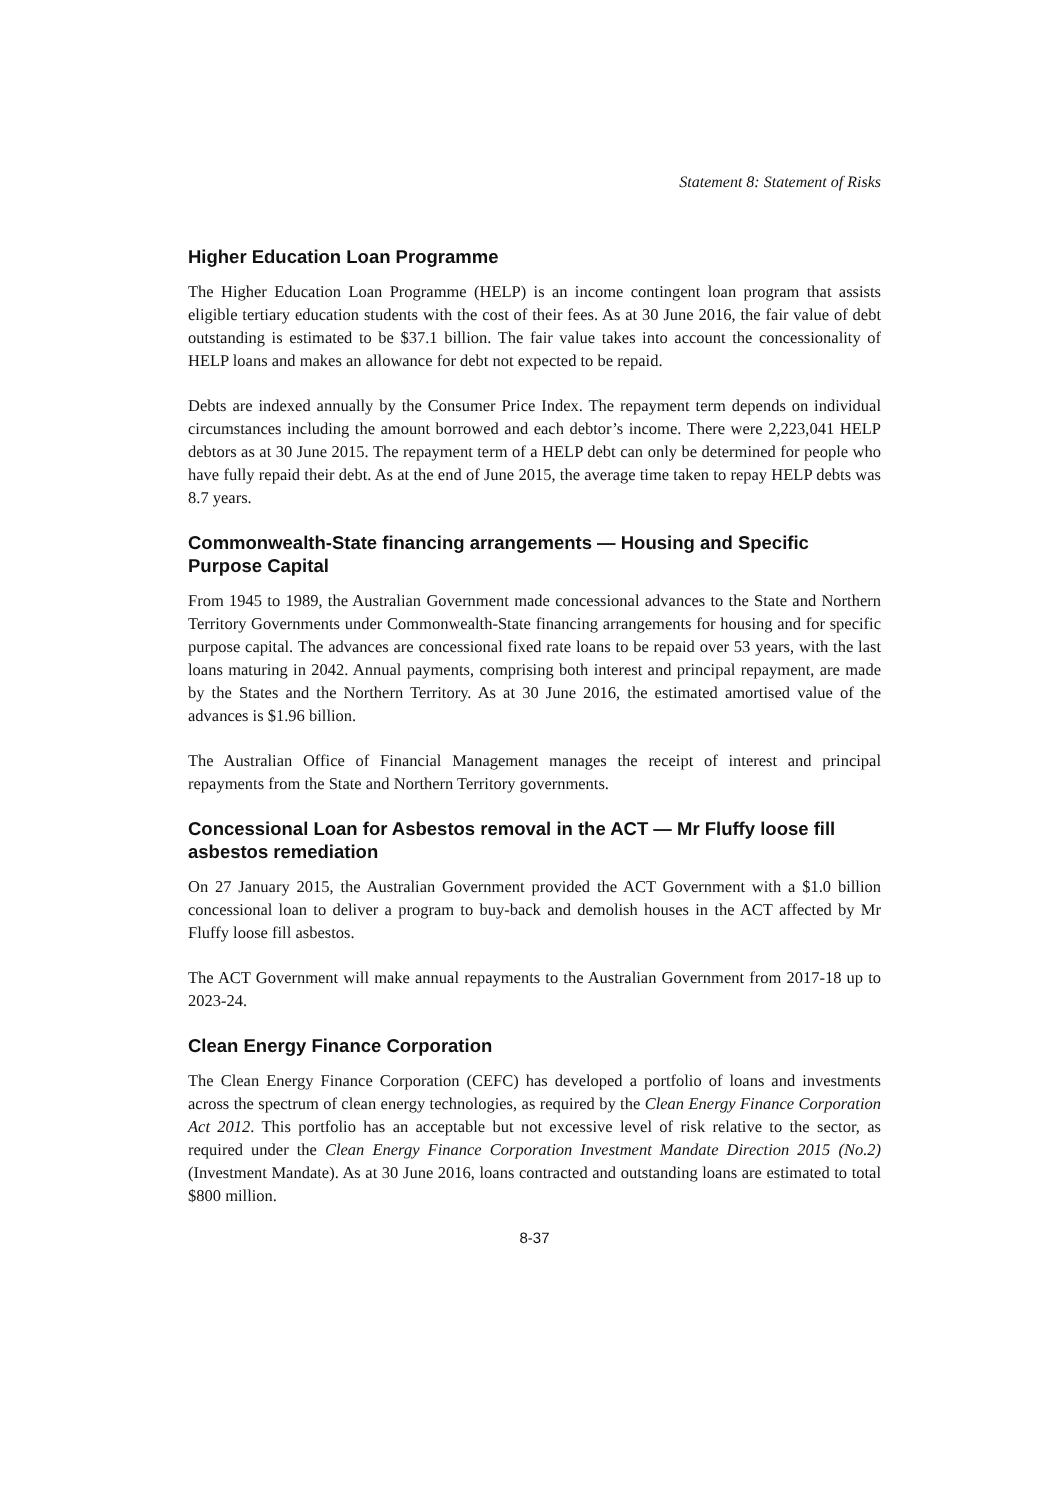Statement 8: Statement of Risks
Higher Education Loan Programme
The Higher Education Loan Programme (HELP) is an income contingent loan program that assists eligible tertiary education students with the cost of their fees. As at 30 June 2016, the fair value of debt outstanding is estimated to be $37.1 billion. The fair value takes into account the concessionality of HELP loans and makes an allowance for debt not expected to be repaid.
Debts are indexed annually by the Consumer Price Index. The repayment term depends on individual circumstances including the amount borrowed and each debtor’s income. There were 2,223,041 HELP debtors as at 30 June 2015. The repayment term of a HELP debt can only be determined for people who have fully repaid their debt. As at the end of June 2015, the average time taken to repay HELP debts was 8.7 years.
Commonwealth-State financing arrangements — Housing and Specific Purpose Capital
From 1945 to 1989, the Australian Government made concessional advances to the State and Northern Territory Governments under Commonwealth-State financing arrangements for housing and for specific purpose capital. The advances are concessional fixed rate loans to be repaid over 53 years, with the last loans maturing in 2042. Annual payments, comprising both interest and principal repayment, are made by the States and the Northern Territory. As at 30 June 2016, the estimated amortised value of the advances is $1.96 billion.
The Australian Office of Financial Management manages the receipt of interest and principal repayments from the State and Northern Territory governments.
Concessional Loan for Asbestos removal in the ACT — Mr Fluffy loose fill asbestos remediation
On 27 January 2015, the Australian Government provided the ACT Government with a $1.0 billion concessional loan to deliver a program to buy-back and demolish houses in the ACT affected by Mr Fluffy loose fill asbestos.
The ACT Government will make annual repayments to the Australian Government from 2017-18 up to 2023-24.
Clean Energy Finance Corporation
The Clean Energy Finance Corporation (CEFC) has developed a portfolio of loans and investments across the spectrum of clean energy technologies, as required by the Clean Energy Finance Corporation Act 2012. This portfolio has an acceptable but not excessive level of risk relative to the sector, as required under the Clean Energy Finance Corporation Investment Mandate Direction 2015 (No.2) (Investment Mandate). As at 30 June 2016, loans contracted and outstanding loans are estimated to total $800 million.
8-37